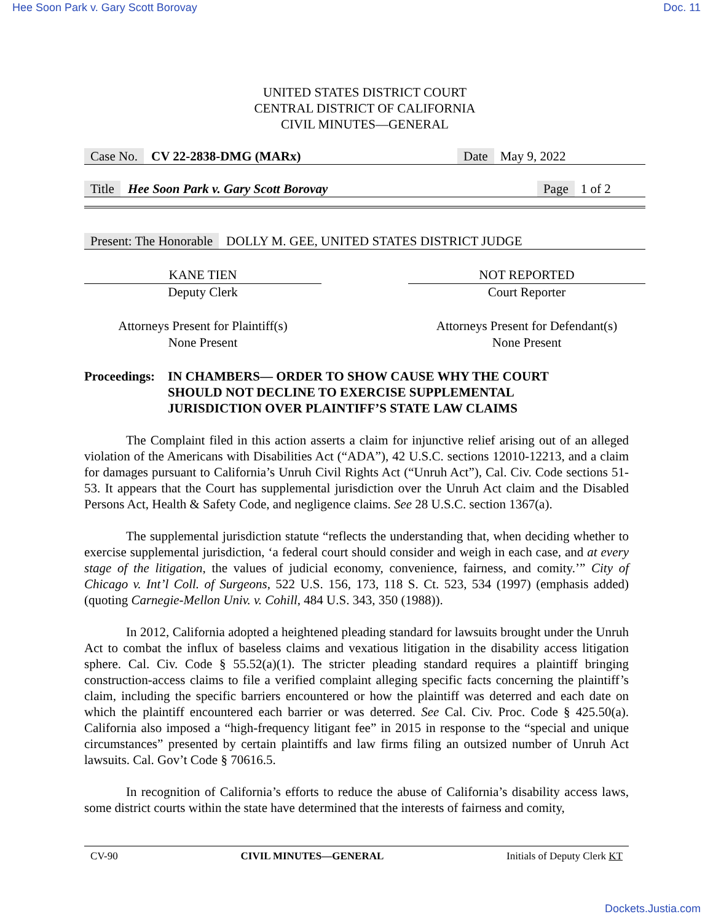Hee Soon Park v. Gary Scott Borovay Doc. 11
UNITED STATES DISTRICT COURT
CENTRAL DISTRICT OF CALIFORNIA
CIVIL MINUTES—GENERAL
Case No. CV 22-2838-DMG (MARx) Date May 9, 2022
Title Hee Soon Park v. Gary Scott Borovay Page 1 of 2
Present: The Honorable DOLLY M. GEE, UNITED STATES DISTRICT JUDGE
KANE TIEN
Deputy Clerk
NOT REPORTED
Court Reporter
Attorneys Present for Plaintiff(s)
None Present
Attorneys Present for Defendant(s)
None Present
Proceedings: IN CHAMBERS— ORDER TO SHOW CAUSE WHY THE COURT
SHOULD NOT DECLINE TO EXERCISE SUPPLEMENTAL
JURISDICTION OVER PLAINTIFF’S STATE LAW CLAIMS
The Complaint filed in this action asserts a claim for injunctive relief arising out of an alleged violation of the Americans with Disabilities Act (“ADA”), 42 U.S.C. sections 12010-12213, and a claim for damages pursuant to California’s Unruh Civil Rights Act (“Unruh Act”), Cal. Civ. Code sections 51-53. It appears that the Court has supplemental jurisdiction over the Unruh Act claim and the Disabled Persons Act, Health & Safety Code, and negligence claims. See 28 U.S.C. section 1367(a).
The supplemental jurisdiction statute “reflects the understanding that, when deciding whether to exercise supplemental jurisdiction, ‘a federal court should consider and weigh in each case, and at every stage of the litigation, the values of judicial economy, convenience, fairness, and comity.’” City of Chicago v. Int’l Coll. of Surgeons, 522 U.S. 156, 173, 118 S. Ct. 523, 534 (1997) (emphasis added) (quoting Carnegie-Mellon Univ. v. Cohill, 484 U.S. 343, 350 (1988)).
In 2012, California adopted a heightened pleading standard for lawsuits brought under the Unruh Act to combat the influx of baseless claims and vexatious litigation in the disability access litigation sphere. Cal. Civ. Code § 55.52(a)(1). The stricter pleading standard requires a plaintiff bringing construction-access claims to file a verified complaint alleging specific facts concerning the plaintiff’s claim, including the specific barriers encountered or how the plaintiff was deterred and each date on which the plaintiff encountered each barrier or was deterred. See Cal. Civ. Proc. Code § 425.50(a). California also imposed a “high-frequency litigant fee” in 2015 in response to the “special and unique circumstances” presented by certain plaintiffs and law firms filing an outsized number of Unruh Act lawsuits. Cal. Gov’t Code § 70616.5.
In recognition of California’s efforts to reduce the abuse of California’s disability access laws, some district courts within the state have determined that the interests of fairness and comity,
CV-90 CIVIL MINUTES—GENERAL Initials of Deputy Clerk KT
Dockets.Justia.com